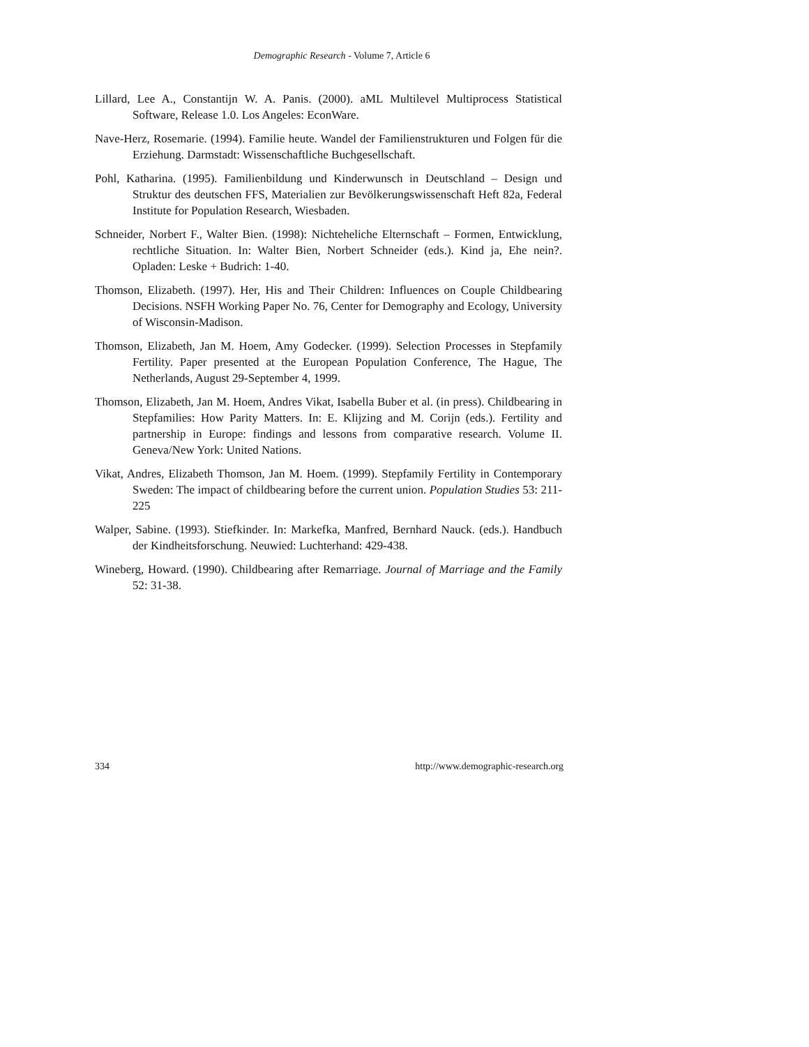Demographic Research - Volume 7, Article 6
Lillard, Lee A., Constantijn W. A. Panis. (2000). aML Multilevel Multiprocess Statistical Software, Release 1.0. Los Angeles: EconWare.
Nave-Herz, Rosemarie. (1994). Familie heute. Wandel der Familienstrukturen und Folgen für die Erziehung. Darmstadt: Wissenschaftliche Buchgesellschaft.
Pohl, Katharina. (1995). Familienbildung und Kinderwunsch in Deutschland – Design und Struktur des deutschen FFS, Materialien zur Bevölkerungswissenschaft Heft 82a, Federal Institute for Population Research, Wiesbaden.
Schneider, Norbert F., Walter Bien. (1998): Nichteheliche Elternschaft – Formen, Entwicklung, rechtliche Situation. In: Walter Bien, Norbert Schneider (eds.). Kind ja, Ehe nein?. Opladen: Leske + Budrich: 1-40.
Thomson, Elizabeth. (1997). Her, His and Their Children: Influences on Couple Childbearing Decisions. NSFH Working Paper No. 76, Center for Demography and Ecology, University of Wisconsin-Madison.
Thomson, Elizabeth, Jan M. Hoem, Amy Godecker. (1999). Selection Processes in Stepfamily Fertility. Paper presented at the European Population Conference, The Hague, The Netherlands, August 29-September 4, 1999.
Thomson, Elizabeth, Jan M. Hoem, Andres Vikat, Isabella Buber et al. (in press). Childbearing in Stepfamilies: How Parity Matters. In: E. Klijzing and M. Corijn (eds.). Fertility and partnership in Europe: findings and lessons from comparative research. Volume II. Geneva/New York: United Nations.
Vikat, Andres, Elizabeth Thomson, Jan M. Hoem. (1999). Stepfamily Fertility in Contemporary Sweden: The impact of childbearing before the current union. Population Studies 53: 211-225
Walper, Sabine. (1993). Stiefkinder. In: Markefka, Manfred, Bernhard Nauck. (eds.). Handbuch der Kindheitsforschung. Neuwied: Luchterhand: 429-438.
Wineberg, Howard. (1990). Childbearing after Remarriage. Journal of Marriage and the Family 52: 31-38.
334 http://www.demographic-research.org